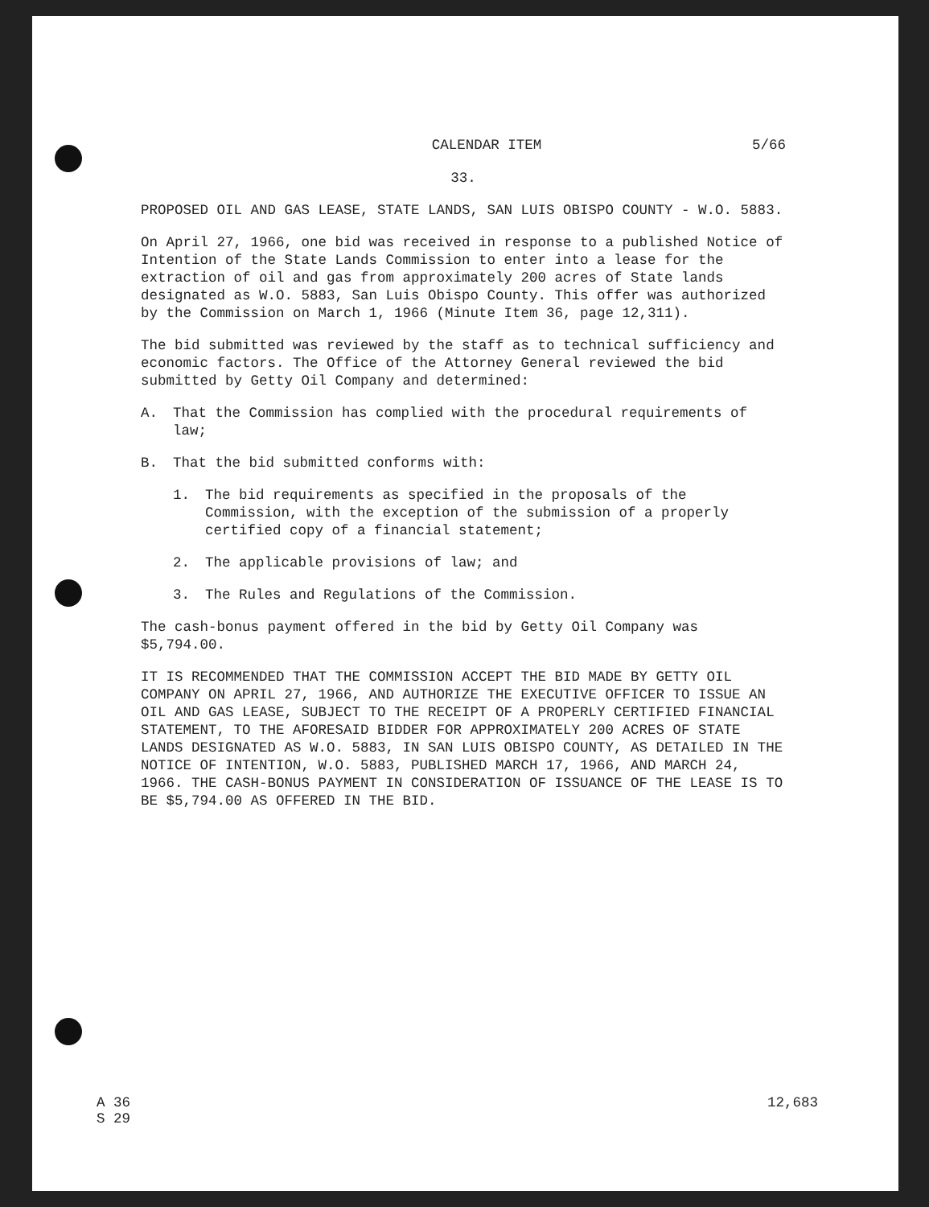CALENDAR ITEM 5/66
33.
PROPOSED OIL AND GAS LEASE, STATE LANDS, SAN LUIS OBISPO COUNTY - W.O. 5883.
On April 27, 1966, one bid was received in response to a published Notice of Intention of the State Lands Commission to enter into a lease for the extraction of oil and gas from approximately 200 acres of State lands designated as W.O. 5883, San Luis Obispo County. This offer was authorized by the Commission on March 1, 1966 (Minute Item 36, page 12,311).
The bid submitted was reviewed by the staff as to technical sufficiency and economic factors. The Office of the Attorney General reviewed the bid submitted by Getty Oil Company and determined:
A. That the Commission has complied with the procedural requirements of law;
B. That the bid submitted conforms with:
1. The bid requirements as specified in the proposals of the Commission, with the exception of the submission of a properly certified copy of a financial statement;
2. The applicable provisions of law; and
3. The Rules and Regulations of the Commission.
The cash-bonus payment offered in the bid by Getty Oil Company was $5,794.00.
IT IS RECOMMENDED THAT THE COMMISSION ACCEPT THE BID MADE BY GETTY OIL COMPANY ON APRIL 27, 1966, AND AUTHORIZE THE EXECUTIVE OFFICER TO ISSUE AN OIL AND GAS LEASE, SUBJECT TO THE RECEIPT OF A PROPERLY CERTIFIED FINANCIAL STATEMENT, TO THE AFORESAID BIDDER FOR APPROXIMATELY 200 ACRES OF STATE LANDS DESIGNATED AS W.O. 5883, IN SAN LUIS OBISPO COUNTY, AS DETAILED IN THE NOTICE OF INTENTION, W.O. 5883, PUBLISHED MARCH 17, 1966, AND MARCH 24, 1966. THE CASH-BONUS PAYMENT IN CONSIDERATION OF ISSUANCE OF THE LEASE IS TO BE $5,794.00 AS OFFERED IN THE BID.
A 36
S 29
12,683